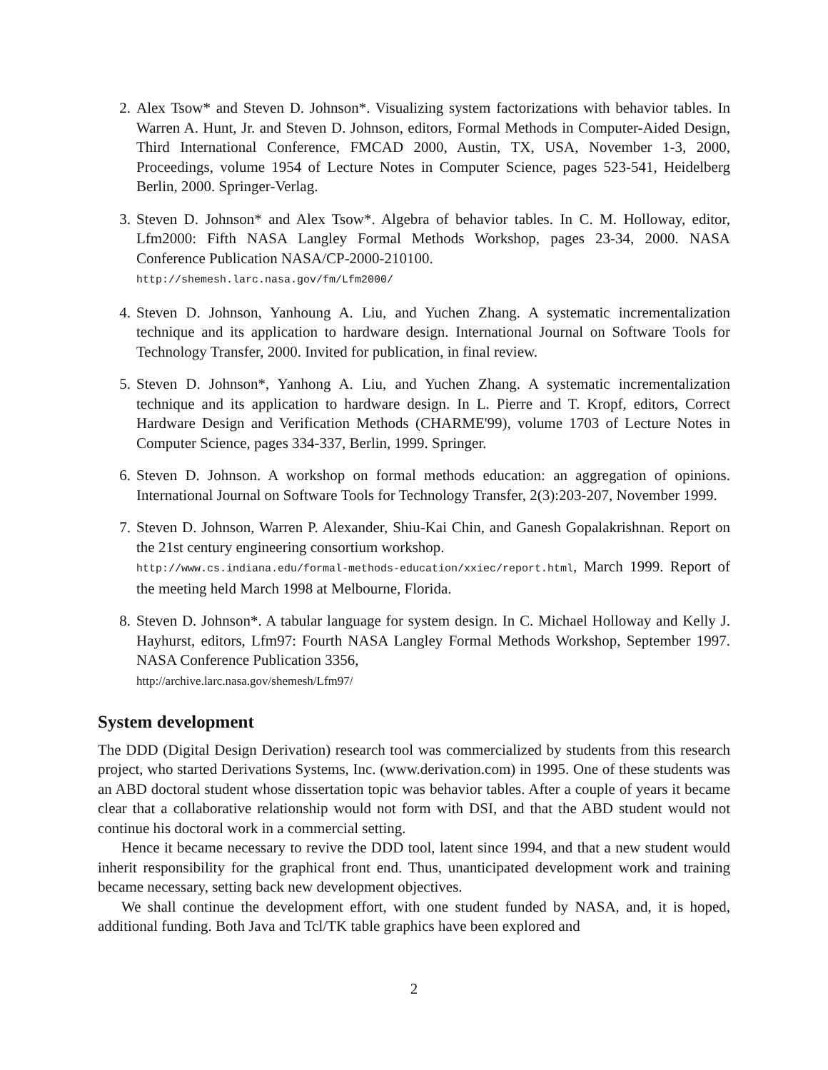2. Alex Tsow* and Steven D. Johnson*. Visualizing system factorizations with behavior tables. In Warren A. Hunt, Jr. and Steven D. Johnson, editors, Formal Methods in Computer-Aided Design, Third International Conference, FMCAD 2000, Austin, TX, USA, November 1-3, 2000, Proceedings, volume 1954 of Lecture Notes in Computer Science, pages 523-541, Heidelberg Berlin, 2000. Springer-Verlag.
3. Steven D. Johnson* and Alex Tsow*. Algebra of behavior tables. In C. M. Holloway, editor, Lfm2000: Fifth NASA Langley Formal Methods Workshop, pages 23-34, 2000. NASA Conference Publication NASA/CP-2000-210100.
http://shemesh.larc.nasa.gov/fm/Lfm2000/
4. Steven D. Johnson, Yanhoung A. Liu, and Yuchen Zhang. A systematic incrementalization technique and its application to hardware design. International Journal on Software Tools for Technology Transfer, 2000. Invited for publication, in final review.
5. Steven D. Johnson*, Yanhong A. Liu, and Yuchen Zhang. A systematic incrementalization technique and its application to hardware design. In L. Pierre and T. Kropf, editors, Correct Hardware Design and Verification Methods (CHARME'99), volume 1703 of Lecture Notes in Computer Science, pages 334-337, Berlin, 1999. Springer.
6. Steven D. Johnson. A workshop on formal methods education: an aggregation of opinions. International Journal on Software Tools for Technology Transfer, 2(3):203-207, November 1999.
7. Steven D. Johnson, Warren P. Alexander, Shiu-Kai Chin, and Ganesh Gopalakrishnan. Report on the 21st century engineering consortium workshop.
http://www.cs.indiana.edu/formal-methods-education/xxiec/report.html, March 1999. Report of the meeting held March 1998 at Melbourne, Florida.
8. Steven D. Johnson*. A tabular language for system design. In C. Michael Holloway and Kelly J. Hayhurst, editors, Lfm97: Fourth NASA Langley Formal Methods Workshop, September 1997. NASA Conference Publication 3356,
http://archive.larc.nasa.gov/shemesh/Lfm97/
System development
The DDD (Digital Design Derivation) research tool was commercialized by students from this research project, who started Derivations Systems, Inc. (www.derivation.com) in 1995. One of these students was an ABD doctoral student whose dissertation topic was behavior tables. After a couple of years it became clear that a collaborative relationship would not form with DSI, and that the ABD student would not continue his doctoral work in a commercial setting.
Hence it became necessary to revive the DDD tool, latent since 1994, and that a new student would inherit responsibility for the graphical front end. Thus, unanticipated development work and training became necessary, setting back new development objectives.
We shall continue the development effort, with one student funded by NASA, and, it is hoped, additional funding. Both Java and Tcl/TK table graphics have been explored and
2